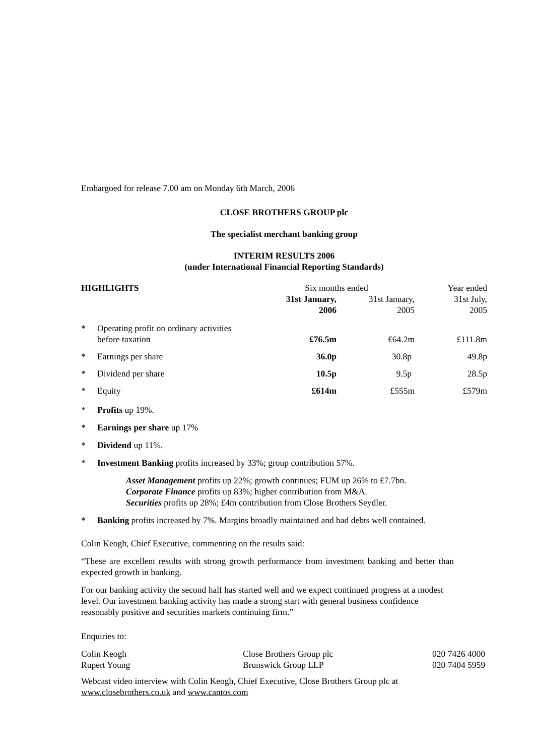Embargoed for release 7.00 am on Monday 6th March, 2006
CLOSE BROTHERS GROUP plc
The specialist merchant banking group
INTERIM RESULTS 2006
(under International Financial Reporting Standards)
| HIGHLIGHTS | | Six months ended | | Year ended |
| --- | --- | --- | --- | --- |
| | | 31st January, 2006 | 31st January, 2005 | 31st July, 2005 |
| * | Operating profit on ordinary activities before taxation | £76.5m | £64.2m | £111.8m |
| * | Earnings per share | 36.0p | 30.8p | 49.8p |
| * | Dividend per share | 10.5p | 9.5p | 28.5p |
| * | Equity | £614m | £555m | £579m |
* Profits up 19%.
* Earnings per share up 17%
* Dividend up 11%.
* Investment Banking profits increased by 33%; group contribution 57%.
Asset Management profits up 22%; growth continues; FUM up 26% to £7.7bn.
Corporate Finance profits up 83%; higher contribution from M&A.
Securities profits up 28%; £4m contribution from Close Brothers Seydler.
* Banking profits increased by 7%. Margins broadly maintained and bad debts well contained.
Colin Keogh, Chief Executive, commenting on the results said:
“These are excellent results with strong growth performance from investment banking and better than expected growth in banking.
For our banking activity the second half has started well and we expect continued progress at a modest level. Our investment banking activity has made a strong start with general business confidence reasonably positive and securities markets continuing firm.”
Enquiries to:
| Colin Keogh | Close Brothers Group plc | 020 7426 4000 |
| Rupert Young | Brunswick Group LLP | 020 7404 5959 |
Webcast video interview with Colin Keogh, Chief Executive, Close Brothers Group plc at
www.closebrothers.co.uk and www.cantos.com